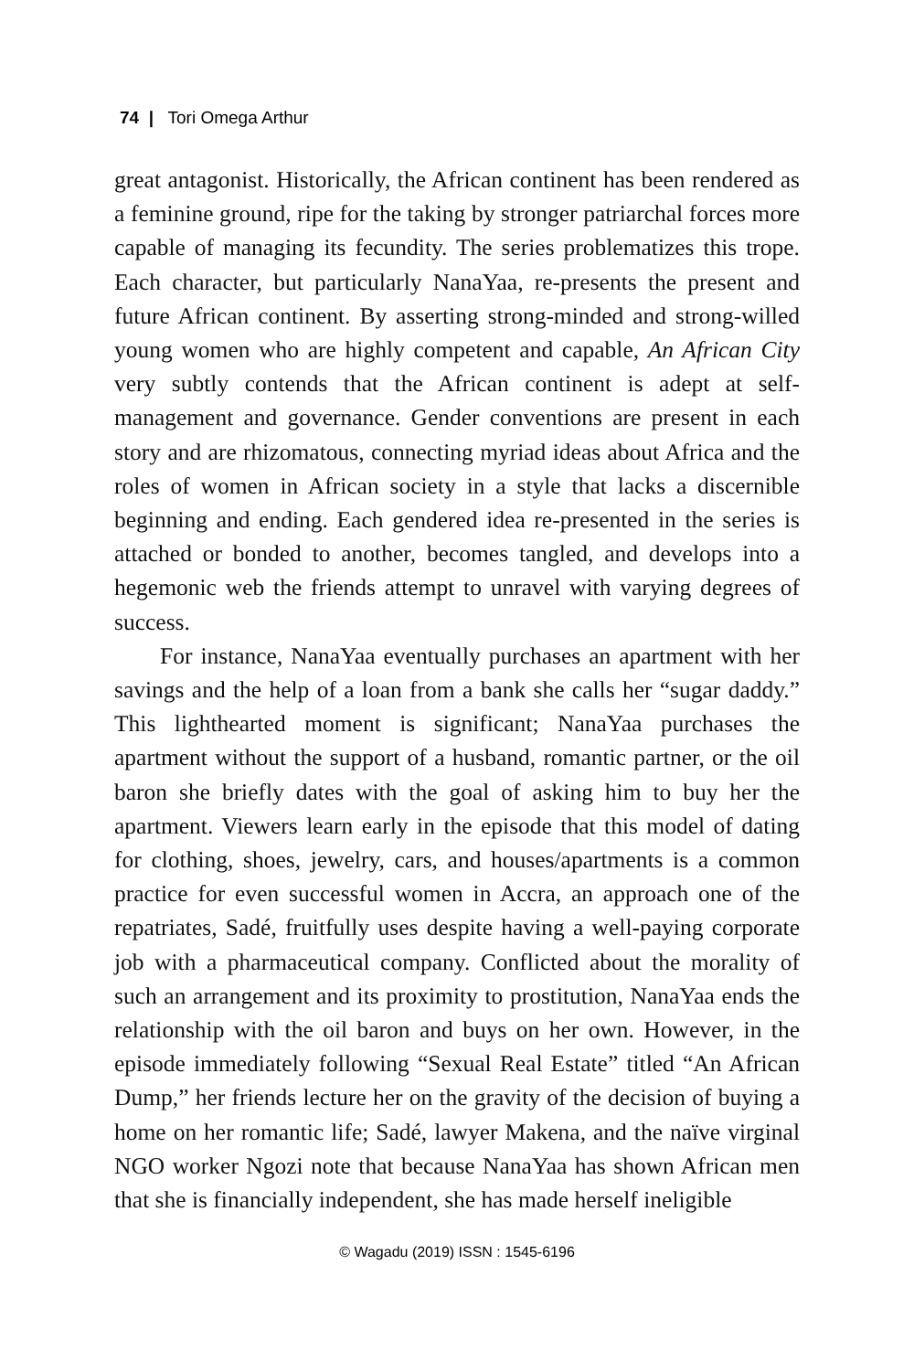74 | Tori Omega Arthur
great antagonist. Historically, the African continent has been rendered as a feminine ground, ripe for the taking by stronger patriarchal forces more capable of managing its fecundity. The series problematizes this trope. Each character, but particularly NanaYaa, re-presents the present and future African continent. By asserting strong-minded and strong-willed young women who are highly competent and capable, An African City very subtly contends that the African continent is adept at self-management and governance. Gender conventions are present in each story and are rhizomatous, connecting myriad ideas about Africa and the roles of women in African society in a style that lacks a discernible beginning and ending. Each gendered idea re-presented in the series is attached or bonded to another, becomes tangled, and develops into a hegemonic web the friends attempt to unravel with varying degrees of success.
For instance, NanaYaa eventually purchases an apartment with her savings and the help of a loan from a bank she calls her “sugar daddy.” This lighthearted moment is significant; NanaYaa purchases the apartment without the support of a husband, romantic partner, or the oil baron she briefly dates with the goal of asking him to buy her the apartment. Viewers learn early in the episode that this model of dating for clothing, shoes, jewelry, cars, and houses/apartments is a common practice for even successful women in Accra, an approach one of the repatriates, Sadé, fruitfully uses despite having a well-paying corporate job with a pharmaceutical company. Conflicted about the morality of such an arrangement and its proximity to prostitution, NanaYaa ends the relationship with the oil baron and buys on her own. However, in the episode immediately following “Sexual Real Estate” titled “An African Dump,” her friends lecture her on the gravity of the decision of buying a home on her romantic life; Sadé, lawyer Makena, and the naïve virginal NGO worker Ngozi note that because NanaYaa has shown African men that she is financially independent, she has made herself ineligible
© Wagadu (2019) ISSN : 1545-6196